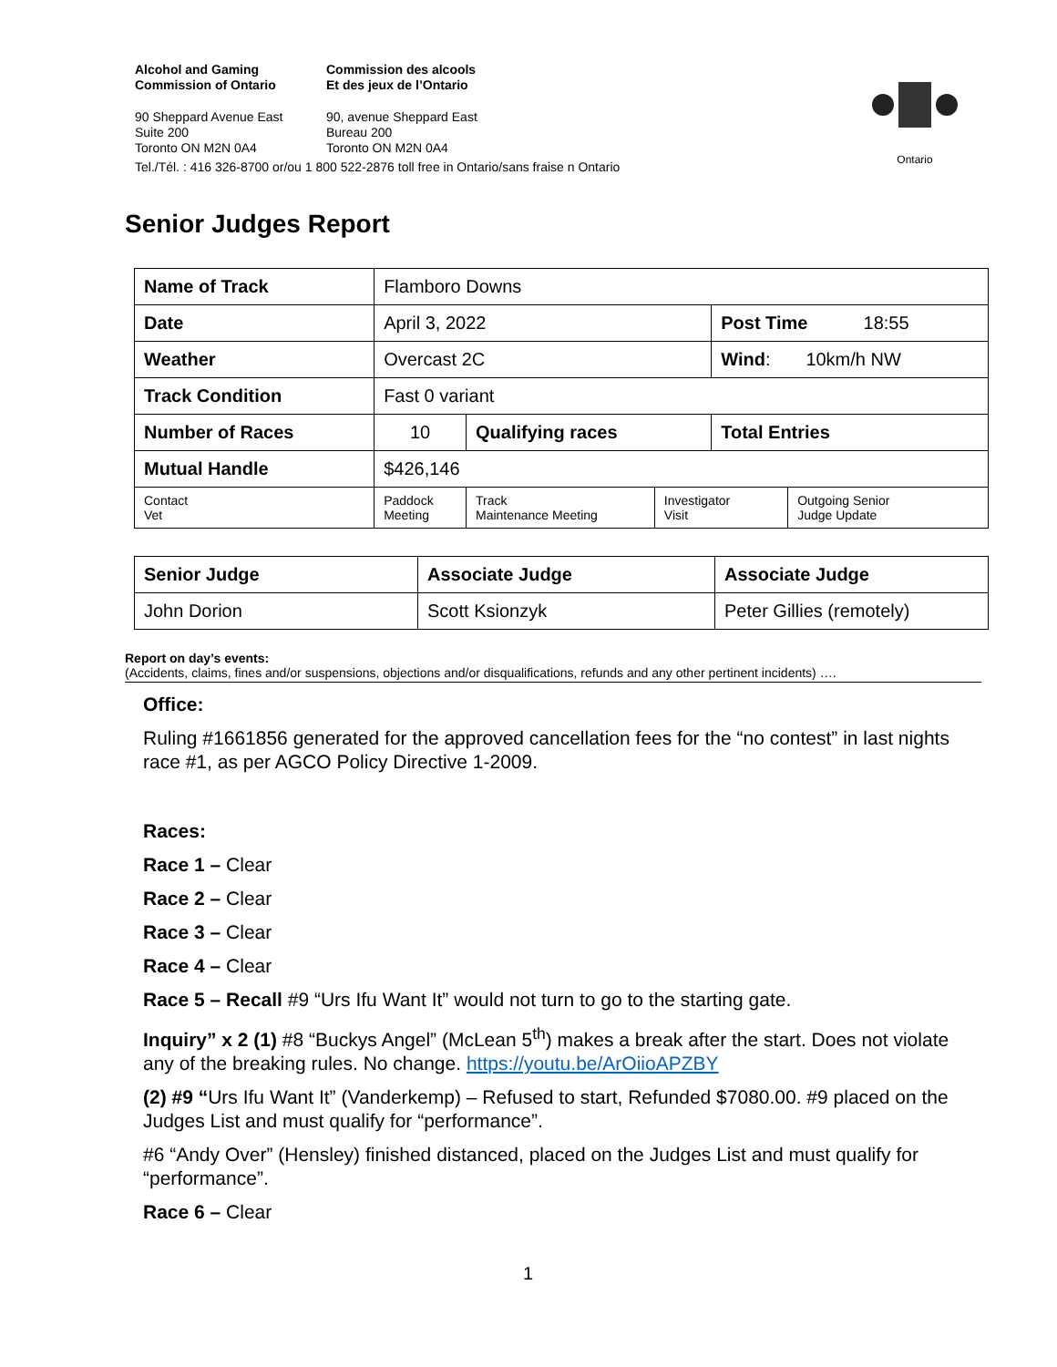Alcohol and Gaming
Commission of Ontario
Commission des alcools
Et des jeux de l’Ontario
90 Sheppard Avenue East
Suite 200
Toronto ON M2N 0A4
90, avenue Sheppard East
Bureau 200
Toronto ON M2N 0A4
Tel./Tél. : 416 326-8700 or/ou 1 800 522-2876 toll free in Ontario/sans fraise n Ontario
Ontario
Senior Judges Report
| Name of Track | | Flamboro Downs | | | | |
| Date | | April 3, 2022 | | | Post Time 18:55 | |
| Weather | | Overcast 2C | | | Wind : 10km/h NW | |
| Track Condition | | Fast 0 variant | | | | |
| Number of Races | | 10 | Qualifying races | | Total Entries | |
| Mutual Handle | | $426,146 | | | | |
| Contact Vet | Paddock Meeting | | Track Maintenance Meeting | Investigator Visit | | Outgoing Senior Judge Update |
| Senior Judge | Associate Judge | Associate Judge |
| John Dorion | Scott Ksionzyk | Peter Gillies (remotely) |
Report on day’s events:
(Accidents, claims, fines and/or suspensions, objections and/or disqualifications, refunds and any other pertinent incidents) ….
Office:
Ruling #1661856 generated for the approved cancellation fees for the “no contest” in last nights race #1, as per AGCO Policy Directive 1-2009.
Races:
Race 1 – Clear
Race 2 – Clear
Race 3 – Clear
Race 4 – Clear
Race 5 – Recall #9 “Urs Ifu Want It” would not turn to go to the starting gate.
Inquiry” x 2 (1) #8 “Buckys Angel” (McLean 5<sup>th</sup>) makes a break after the start. Does not violate any of the breaking rules. No change. https://youtu.be/ArOiioAPZBY
(2) #9 “Urs Ifu Want It” (Vanderkemp) – Refused to start, Refunded $7080.00. #9 placed on the Judges List and must qualify for “performance”.
#6 “Andy Over” (Hensley) finished distanced, placed on the Judges List and must qualify for “performance”.
Race 6 – Clear
1